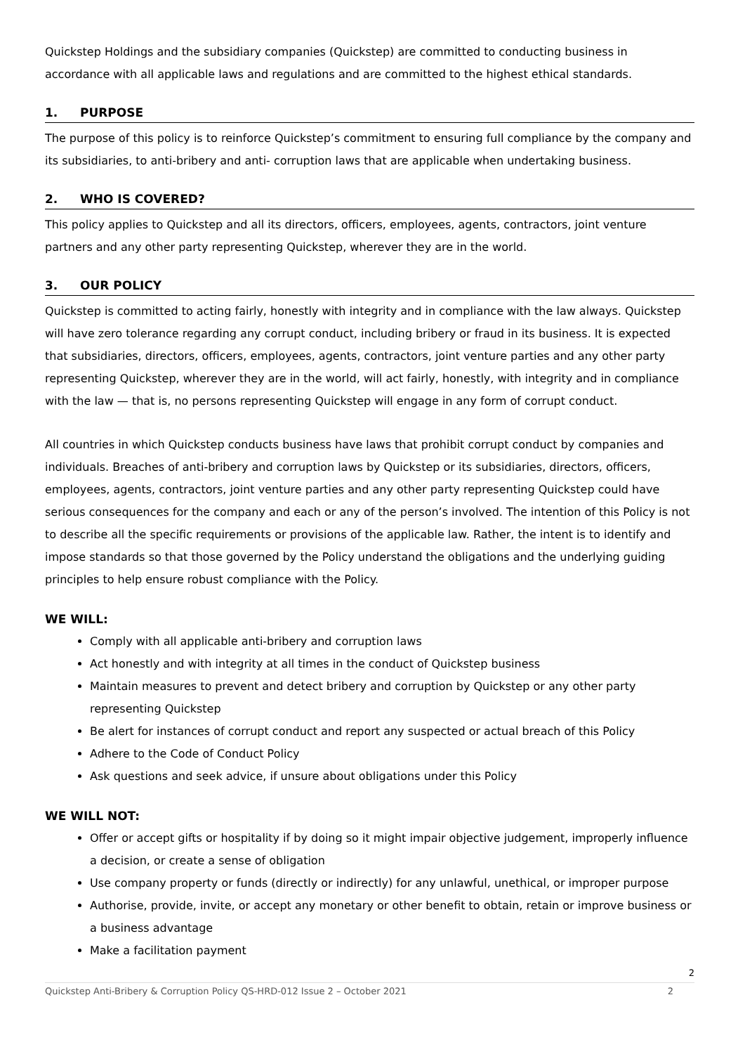Quickstep Holdings and the subsidiary companies (Quickstep) are committed to conducting business in accordance with all applicable laws and regulations and are committed to the highest ethical standards.
1. PURPOSE
The purpose of this policy is to reinforce Quickstep’s commitment to ensuring full compliance by the company and its subsidiaries, to anti-bribery and anti- corruption laws that are applicable when undertaking business.
2. WHO IS COVERED?
This policy applies to Quickstep and all its directors, officers, employees, agents, contractors, joint venture partners and any other party representing Quickstep, wherever they are in the world.
3. OUR POLICY
Quickstep is committed to acting fairly, honestly with integrity and in compliance with the law always. Quickstep will have zero tolerance regarding any corrupt conduct, including bribery or fraud in its business. It is expected that subsidiaries, directors, officers, employees, agents, contractors, joint venture parties and any other party representing Quickstep, wherever they are in the world, will act fairly, honestly, with integrity and in compliance with the law — that is, no persons representing Quickstep will engage in any form of corrupt conduct.
All countries in which Quickstep conducts business have laws that prohibit corrupt conduct by companies and individuals. Breaches of anti-bribery and corruption laws by Quickstep or its subsidiaries, directors, officers, employees, agents, contractors, joint venture parties and any other party representing Quickstep could have serious consequences for the company and each or any of the person’s involved. The intention of this Policy is not to describe all the specific requirements or provisions of the applicable law. Rather, the intent is to identify and impose standards so that those governed by the Policy understand the obligations and the underlying guiding principles to help ensure robust compliance with the Policy.
WE WILL:
Comply with all applicable anti-bribery and corruption laws
Act honestly and with integrity at all times in the conduct of Quickstep business
Maintain measures to prevent and detect bribery and corruption by Quickstep or any other party representing Quickstep
Be alert for instances of corrupt conduct and report any suspected or actual breach of this Policy
Adhere to the Code of Conduct Policy
Ask questions and seek advice, if unsure about obligations under this Policy
WE WILL NOT:
Offer or accept gifts or hospitality if by doing so it might impair objective judgement, improperly influence a decision, or create a sense of obligation
Use company property or funds (directly or indirectly) for any unlawful, unethical, or improper purpose
Authorise, provide, invite, or accept any monetary or other benefit to obtain, retain or improve business or a business advantage
Make a facilitation payment
2
Quickstep Anti-Bribery & Corruption Policy QS-HRD-012 Issue 2 – October 2021 2